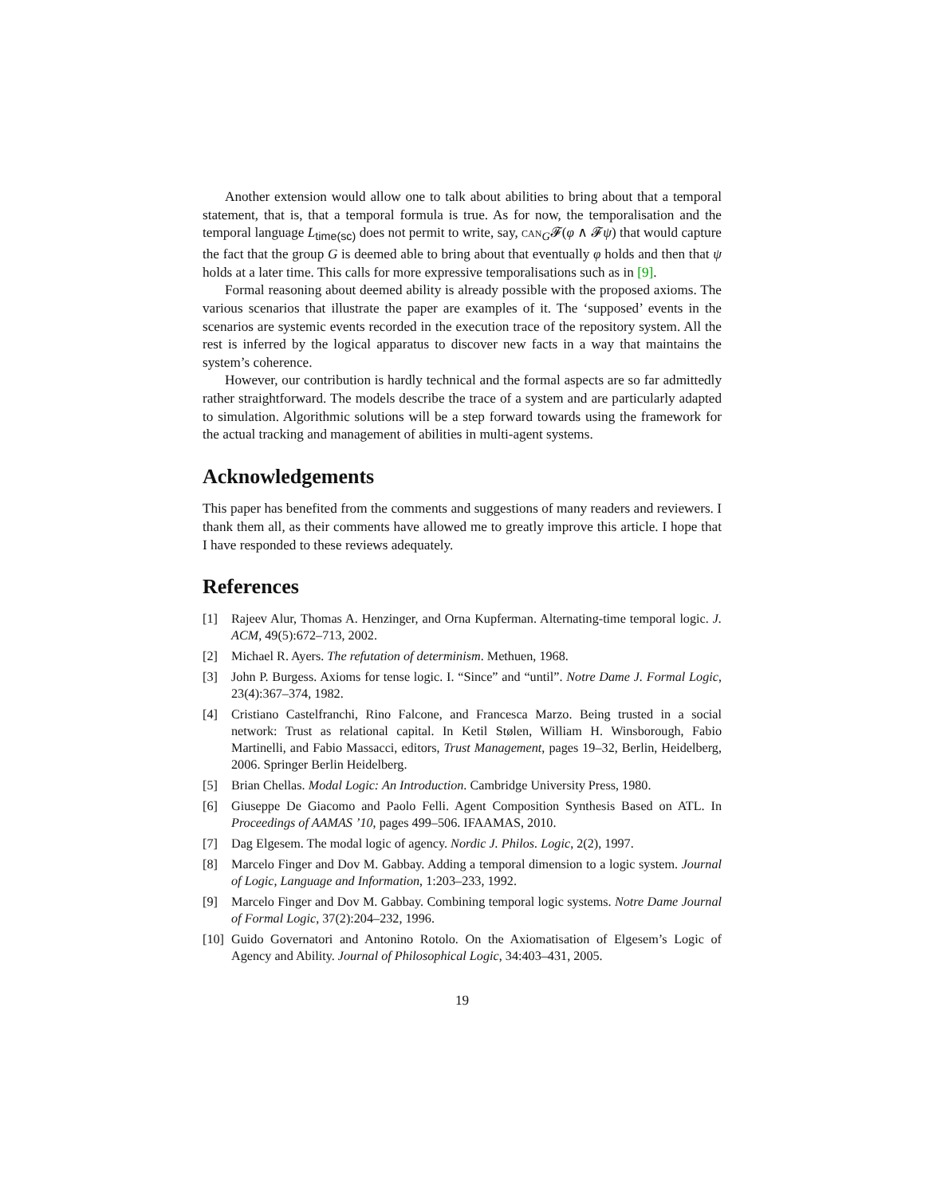Another extension would allow one to talk about abilities to bring about that a temporal statement, that is, that a temporal formula is true. As for now, the temporalisation and the temporal language L<sub>time(sc)</sub> does not permit to write, say, can<sub>G</sub>𝓕(φ ∧ 𝓕ψ) that would capture the fact that the group G is deemed able to bring about that eventually φ holds and then that ψ holds at a later time. This calls for more expressive temporalisations such as in [9].
Formal reasoning about deemed ability is already possible with the proposed axioms. The various scenarios that illustrate the paper are examples of it. The ‘supposed’ events in the scenarios are systemic events recorded in the execution trace of the repository system. All the rest is inferred by the logical apparatus to discover new facts in a way that maintains the system’s coherence.
However, our contribution is hardly technical and the formal aspects are so far admittedly rather straightforward. The models describe the trace of a system and are particularly adapted to simulation. Algorithmic solutions will be a step forward towards using the framework for the actual tracking and management of abilities in multi-agent systems.
Acknowledgements
This paper has benefited from the comments and suggestions of many readers and reviewers. I thank them all, as their comments have allowed me to greatly improve this article. I hope that I have responded to these reviews adequately.
References
[1] Rajeev Alur, Thomas A. Henzinger, and Orna Kupferman. Alternating-time temporal logic. J. ACM, 49(5):672–713, 2002.
[2] Michael R. Ayers. The refutation of determinism. Methuen, 1968.
[3] John P. Burgess. Axioms for tense logic. I. “Since” and “until”. Notre Dame J. Formal Logic, 23(4):367–374, 1982.
[4] Cristiano Castelfranchi, Rino Falcone, and Francesca Marzo. Being trusted in a social network: Trust as relational capital. In Ketil Stølen, William H. Winsborough, Fabio Martinelli, and Fabio Massacci, editors, Trust Management, pages 19–32, Berlin, Heidelberg, 2006. Springer Berlin Heidelberg.
[5] Brian Chellas. Modal Logic: An Introduction. Cambridge University Press, 1980.
[6] Giuseppe De Giacomo and Paolo Felli. Agent Composition Synthesis Based on ATL. In Proceedings of AAMAS ’10, pages 499–506. IFAAMAS, 2010.
[7] Dag Elgesem. The modal logic of agency. Nordic J. Philos. Logic, 2(2), 1997.
[8] Marcelo Finger and Dov M. Gabbay. Adding a temporal dimension to a logic system. Journal of Logic, Language and Information, 1:203–233, 1992.
[9] Marcelo Finger and Dov M. Gabbay. Combining temporal logic systems. Notre Dame Journal of Formal Logic, 37(2):204–232, 1996.
[10] Guido Governatori and Antonino Rotolo. On the Axiomatisation of Elgesem’s Logic of Agency and Ability. Journal of Philosophical Logic, 34:403–431, 2005.
19